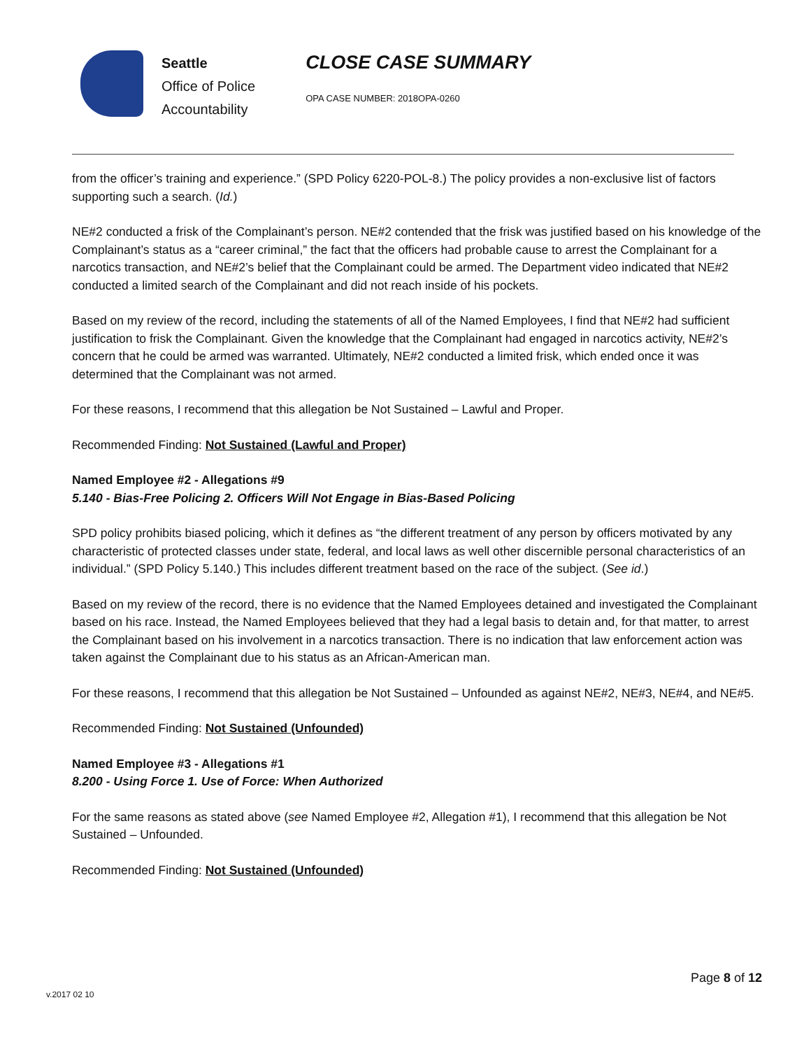Seattle
Office of Police
Accountability
CLOSE CASE SUMMARY
OPA CASE NUMBER: 2018OPA-0260
from the officer’s training and experience.” (SPD Policy 6220-POL-8.) The policy provides a non-exclusive list of factors supporting such a search. (Id.)
NE#2 conducted a frisk of the Complainant’s person. NE#2 contended that the frisk was justified based on his knowledge of the Complainant’s status as a “career criminal,” the fact that the officers had probable cause to arrest the Complainant for a narcotics transaction, and NE#2’s belief that the Complainant could be armed. The Department video indicated that NE#2 conducted a limited search of the Complainant and did not reach inside of his pockets.
Based on my review of the record, including the statements of all of the Named Employees, I find that NE#2 had sufficient justification to frisk the Complainant. Given the knowledge that the Complainant had engaged in narcotics activity, NE#2’s concern that he could be armed was warranted. Ultimately, NE#2 conducted a limited frisk, which ended once it was determined that the Complainant was not armed.
For these reasons, I recommend that this allegation be Not Sustained – Lawful and Proper.
Recommended Finding: Not Sustained (Lawful and Proper)
Named Employee #2 - Allegations #9
5.140 - Bias-Free Policing 2. Officers Will Not Engage in Bias-Based Policing
SPD policy prohibits biased policing, which it defines as “the different treatment of any person by officers motivated by any characteristic of protected classes under state, federal, and local laws as well other discernible personal characteristics of an individual.” (SPD Policy 5.140.) This includes different treatment based on the race of the subject. (See id.)
Based on my review of the record, there is no evidence that the Named Employees detained and investigated the Complainant based on his race. Instead, the Named Employees believed that they had a legal basis to detain and, for that matter, to arrest the Complainant based on his involvement in a narcotics transaction. There is no indication that law enforcement action was taken against the Complainant due to his status as an African-American man.
For these reasons, I recommend that this allegation be Not Sustained – Unfounded as against NE#2, NE#3, NE#4, and NE#5.
Recommended Finding: Not Sustained (Unfounded)
Named Employee #3 - Allegations #1
8.200 - Using Force 1. Use of Force: When Authorized
For the same reasons as stated above (see Named Employee #2, Allegation #1), I recommend that this allegation be Not Sustained – Unfounded.
Recommended Finding: Not Sustained (Unfounded)
Page 8 of 12
v.2017 02 10